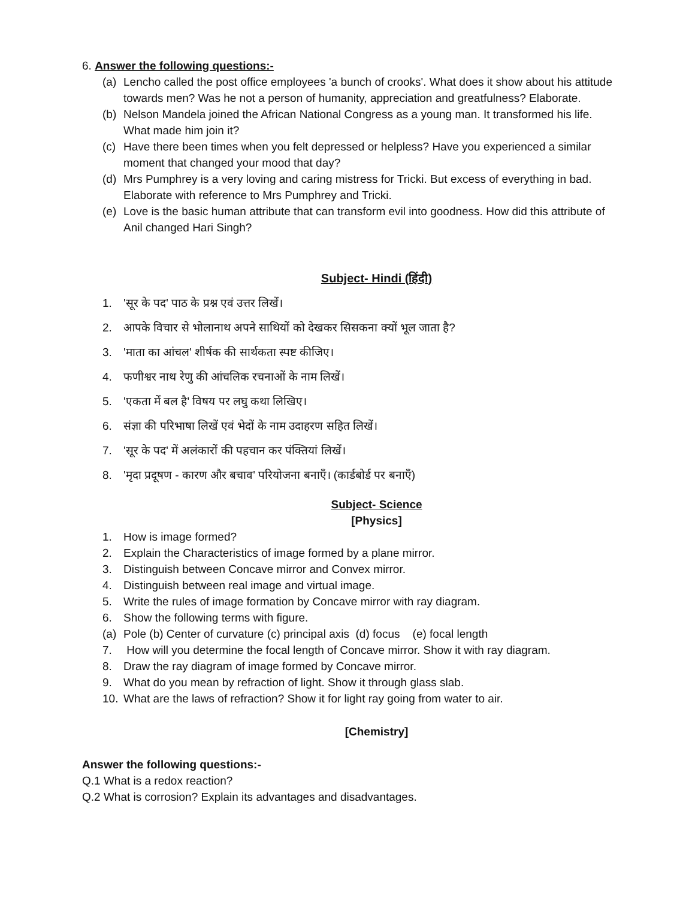6. Answer the following questions:-
(a) Lencho called the post office employees 'a bunch of crooks'. What does it show about his attitude towards men? Was he not a person of humanity, appreciation and greatfulness? Elaborate.
(b) Nelson Mandela joined the African National Congress as a young man. It transformed his life. What made him join it?
(c) Have there been times when you felt depressed or helpless? Have you experienced a similar moment that changed your mood that day?
(d) Mrs Pumphrey is a very loving and caring mistress for Tricki. But excess of everything in bad. Elaborate with reference to Mrs Pumphrey and Tricki.
(e) Love is the basic human attribute that can transform evil into goodness. How did this attribute of Anil changed Hari Singh?
Subject- Hindi (हिंदी)
1. 'सूर के पद' पाठ के प्रश्न एवं उत्तर लिखें।
2. आपके विचार से भोलानाथ अपने साथियों को देखकर सिसकना क्यों भूल जाता है?
3. 'माता का आंचल' शीर्षक की सार्थकता स्पष्ट कीजिए।
4. फणीश्वर नाथ रेणु की आंचलिक रचनाओं के नाम लिखें।
5. 'एकता में बल है' विषय पर लघु कथा लिखिए।
6. संज्ञा की परिभाषा लिखें एवं भेदों के नाम उदाहरण सहित लिखें।
7. 'सूर के पद' में अलंकारों की पहचान कर पंक्तियां लिखें।
8. 'मृदा प्रदूषण - कारण और बचाव' परियोजना बनाएँ। (कार्डबोर्ड पर बनाएँ)
Subject- Science
[Physics]
1. How is image formed?
2. Explain the Characteristics of image formed by a plane mirror.
3. Distinguish between Concave mirror and Convex mirror.
4. Distinguish between real image and virtual image.
5. Write the rules of image formation by Concave mirror with ray diagram.
6. Show the following terms with figure.
(a) Pole (b) Center of curvature (c) principal axis (d) focus (e) focal length
7. How will you determine the focal length of Concave mirror. Show it with ray diagram.
8. Draw the ray diagram of image formed by Concave mirror.
9. What do you mean by refraction of light. Show it through glass slab.
10. What are the laws of refraction? Show it for light ray going from water to air.
[Chemistry]
Answer the following questions:-
Q.1 What is a redox reaction?
Q.2 What is corrosion? Explain its advantages and disadvantages.